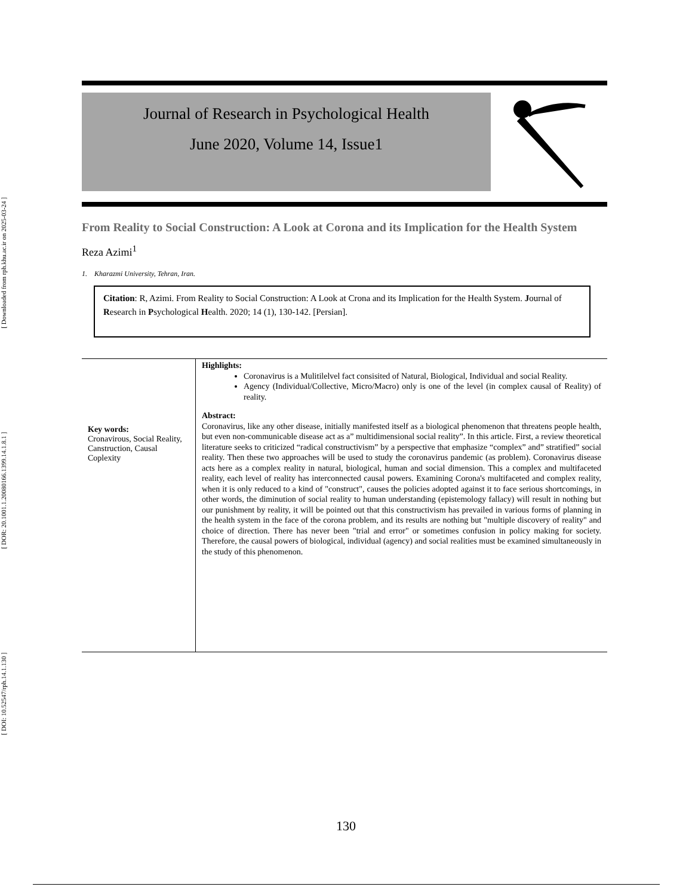[ DOI: 10.52547/rph.14.1.130 ]
[ DOR: 20.1001.1.20080166.1399.14.1.8.1 ]
[ Downloaded from rph.khu.ac.ir on 2025-03-24 ]
Journal of Research in Psychological Health
June 2020, Volume 14, Issue1
From Reality to Social Construction: A Look at Corona and its Implication for the Health System
Reza Azimi<sup>1</sup>
1. Kharazmi University, Tehran, Iran.
Citation: R, Azimi. From Reality to Social Construction: A Look at Crona and its Implication for the Health System. Journal of Research in Psychological Health. 2020; 14 (1), 130-142. [Persian].
Key words:
Cronavirous, Social Reality, Canstruction, Causal Coplexity
Highlights:
Coronavirus is a Mulitilelvel fact consisited of Natural, Biological, Individual and social Reality.
Agency (Individual/Collective, Micro/Macro) only is one of the level (in complex causal of Reality) of reality.
Abstract:
Coronavirus, like any other disease, initially manifested itself as a biological phenomenon that threatens people health, but even non-communicable disease act as a” multidimensional social reality”. In this article. First, a review theoretical literature seeks to criticized “radical constructivism” by a perspective that emphasize “complex” and” stratified” social reality. Then these two approaches will be used to study the coronavirus pandemic (as problem). Coronavirus disease acts here as a complex reality in natural, biological, human and social dimension. This a complex and multifaceted reality, each level of reality has interconnected causal powers. Examining Corona's multifaceted and complex reality, when it is only reduced to a kind of "construct", causes the policies adopted against it to face serious shortcomings, in other words, the diminution of social reality to human understanding (epistemology fallacy) will result in nothing but our punishment by reality, it will be pointed out that this constructivism has prevailed in various forms of planning in the health system in the face of the corona problem, and its results are nothing but "multiple discovery of reality" and choice of direction. There has never been "trial and error" or sometimes confusion in policy making for society. Therefore, the causal powers of biological, individual (agency) and social realities must be examined simultaneously in the study of this phenomenon.
130